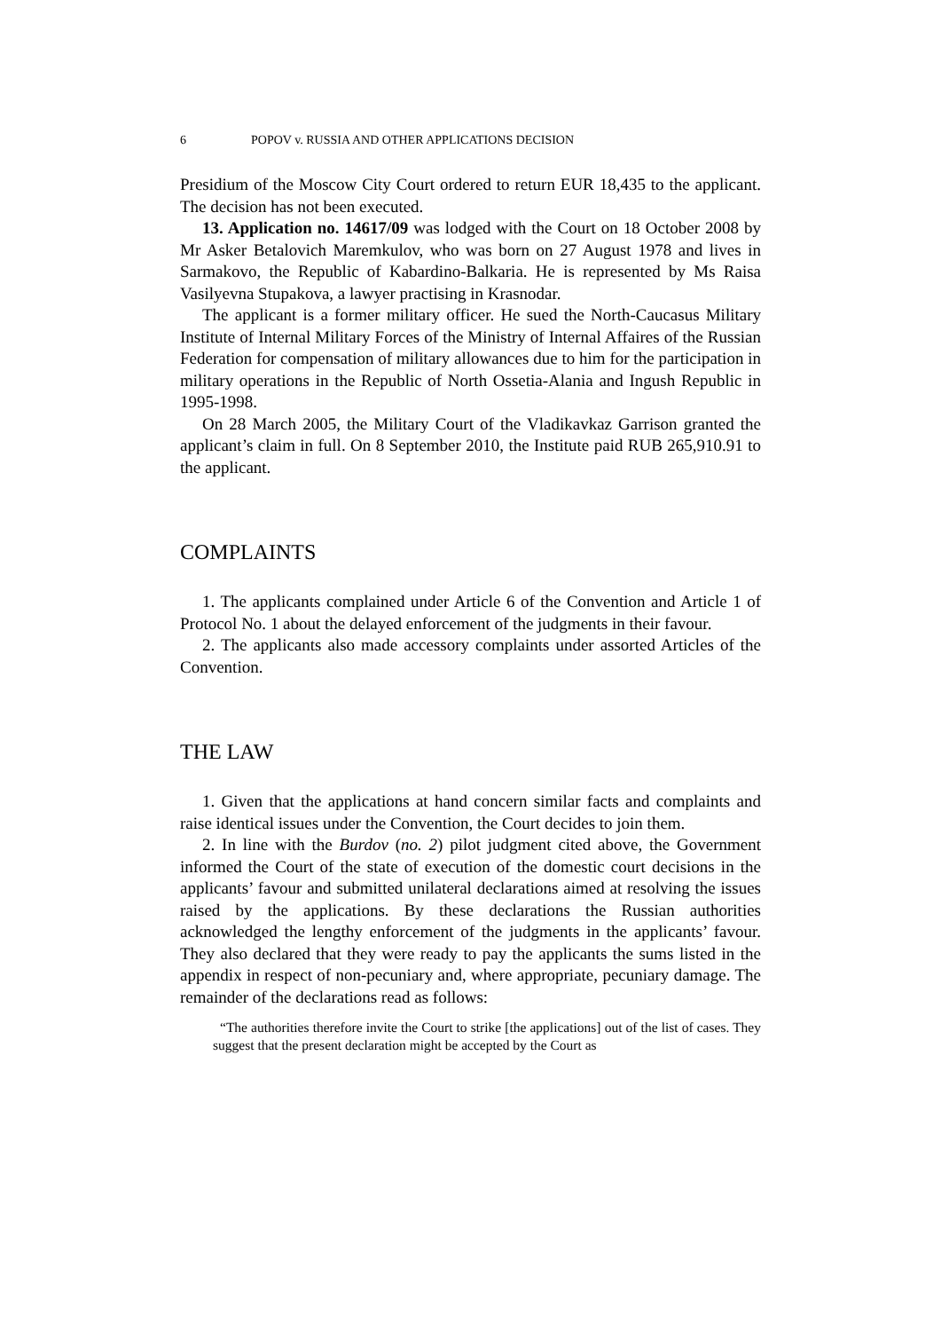6 POPOV v. RUSSIA AND OTHER APPLICATIONS DECISION
Presidium of the Moscow City Court ordered to return EUR 18,435 to the applicant. The decision has not been executed.
13. Application no. 14617/09 was lodged with the Court on 18 October 2008 by Mr Asker Betalovich Maremkulov, who was born on 27 August 1978 and lives in Sarmakovo, the Republic of Kabardino-Balkaria. He is represented by Ms Raisa Vasilyevna Stupakova, a lawyer practising in Krasnodar.
The applicant is a former military officer. He sued the North-Caucasus Military Institute of Internal Military Forces of the Ministry of Internal Affaires of the Russian Federation for compensation of military allowances due to him for the participation in military operations in the Republic of North Ossetia-Alania and Ingush Republic in 1995-1998.
On 28 March 2005, the Military Court of the Vladikavkaz Garrison granted the applicant’s claim in full. On 8 September 2010, the Institute paid RUB 265,910.91 to the applicant.
COMPLAINTS
1. The applicants complained under Article 6 of the Convention and Article 1 of Protocol No. 1 about the delayed enforcement of the judgments in their favour.
2. The applicants also made accessory complaints under assorted Articles of the Convention.
THE LAW
1. Given that the applications at hand concern similar facts and complaints and raise identical issues under the Convention, the Court decides to join them.
2. In line with the Burdov (no. 2) pilot judgment cited above, the Government informed the Court of the state of execution of the domestic court decisions in the applicants’ favour and submitted unilateral declarations aimed at resolving the issues raised by the applications. By these declarations the Russian authorities acknowledged the lengthy enforcement of the judgments in the applicants’ favour. They also declared that they were ready to pay the applicants the sums listed in the appendix in respect of non-pecuniary and, where appropriate, pecuniary damage. The remainder of the declarations read as follows:
“The authorities therefore invite the Court to strike [the applications] out of the list of cases. They suggest that the present declaration might be accepted by the Court as